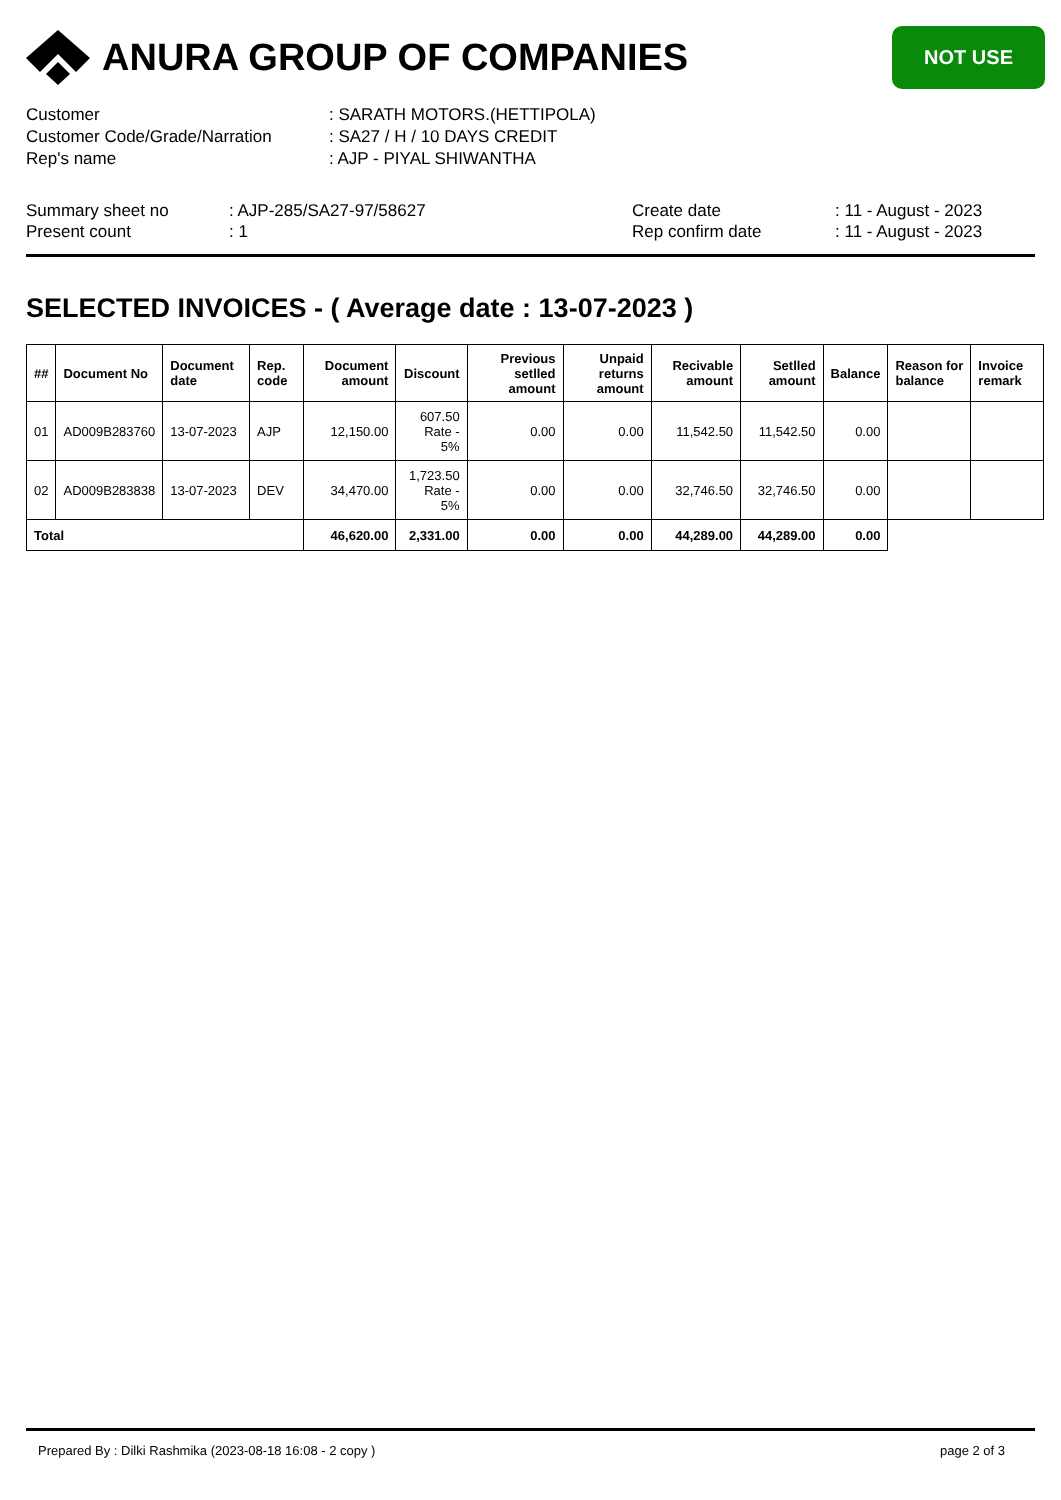ANURA GROUP OF COMPANIES
NOT USE
Customer: SARATH MOTORS.(HETTIPOLA)
Customer Code/Grade/Narration: SA27 / H / 10 DAYS CREDIT
Rep's name: AJP - PIYAL SHIWANTHA
Summary sheet no
Present count: AJP-285/SA27-97/58627
: 1 Create date
Rep confirm date: 11 - August - 2023
: 11 - August - 2023
SELECTED INVOICES - ( Average date : 13-07-2023 )
| ## | Document No | Document date | Rep. code | Document amount | Discount | Previous setlled amount | Unpaid returns amount | Recivable amount | Setlled amount | Balance | Reason for balance | Invoice remark |
| --- | --- | --- | --- | --- | --- | --- | --- | --- | --- | --- | --- | --- |
| 01 | AD009B283760 | 13-07-2023 | AJP | 12,150.00 | 607.50 Rate - 5% | 0.00 | 0.00 | 11,542.50 | 11,542.50 | 0.00 | | |
| 02 | AD009B283838 | 13-07-2023 | DEV | 34,470.00 | 1,723.50 Rate - 5% | 0.00 | 0.00 | 32,746.50 | 32,746.50 | 0.00 | | |
| Total | | | | 46,620.00 | 2,331.00 | 0.00 | 0.00 | 44,289.00 | 44,289.00 | 0.00 | | |
Prepared By : Dilki Rashmika (2023-08-18 16:08 - 2 copy ) page 2 of 3